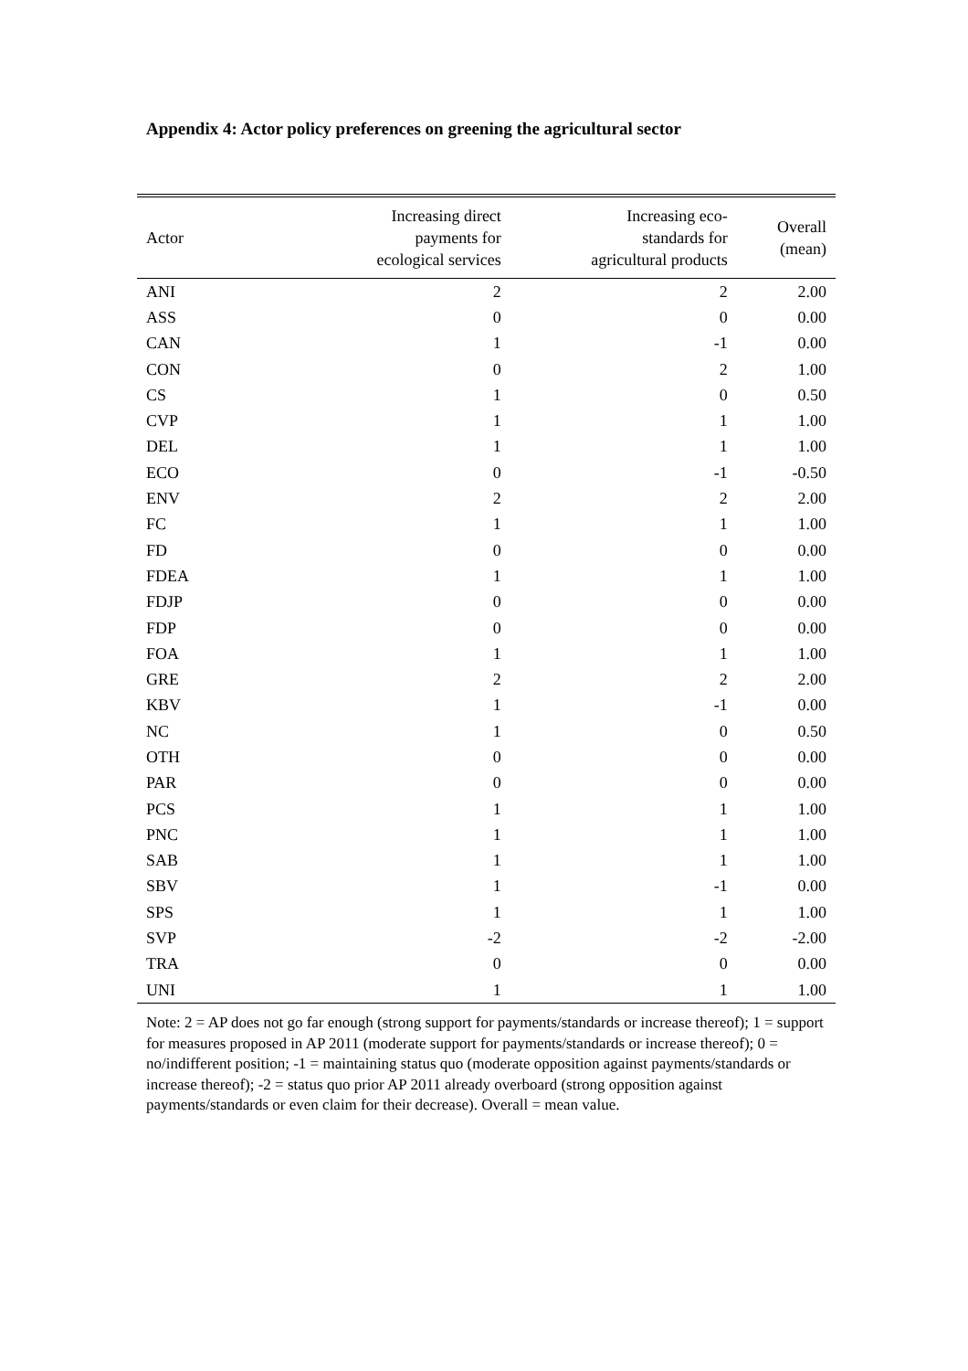Appendix 4: Actor policy preferences on greening the agricultural sector
| Actor | Increasing direct payments for ecological services | Increasing eco- standards for agricultural products | Overall (mean) |
| --- | --- | --- | --- |
| ANI | 2 | 2 | 2.00 |
| ASS | 0 | 0 | 0.00 |
| CAN | 1 | -1 | 0.00 |
| CON | 0 | 2 | 1.00 |
| CS | 1 | 0 | 0.50 |
| CVP | 1 | 1 | 1.00 |
| DEL | 1 | 1 | 1.00 |
| ECO | 0 | -1 | -0.50 |
| ENV | 2 | 2 | 2.00 |
| FC | 1 | 1 | 1.00 |
| FD | 0 | 0 | 0.00 |
| FDEA | 1 | 1 | 1.00 |
| FDJP | 0 | 0 | 0.00 |
| FDP | 0 | 0 | 0.00 |
| FOA | 1 | 1 | 1.00 |
| GRE | 2 | 2 | 2.00 |
| KBV | 1 | -1 | 0.00 |
| NC | 1 | 0 | 0.50 |
| OTH | 0 | 0 | 0.00 |
| PAR | 0 | 0 | 0.00 |
| PCS | 1 | 1 | 1.00 |
| PNC | 1 | 1 | 1.00 |
| SAB | 1 | 1 | 1.00 |
| SBV | 1 | -1 | 0.00 |
| SPS | 1 | 1 | 1.00 |
| SVP | -2 | -2 | -2.00 |
| TRA | 0 | 0 | 0.00 |
| UNI | 1 | 1 | 1.00 |
Note: 2 = AP does not go far enough (strong support for payments/standards or increase thereof); 1 = support for measures proposed in AP 2011 (moderate support for payments/standards or increase thereof); 0 = no/indifferent position; -1 = maintaining status quo (moderate opposition against payments/standards or increase thereof); -2 = status quo prior AP 2011 already overboard (strong opposition against payments/standards or even claim for their decrease). Overall = mean value.